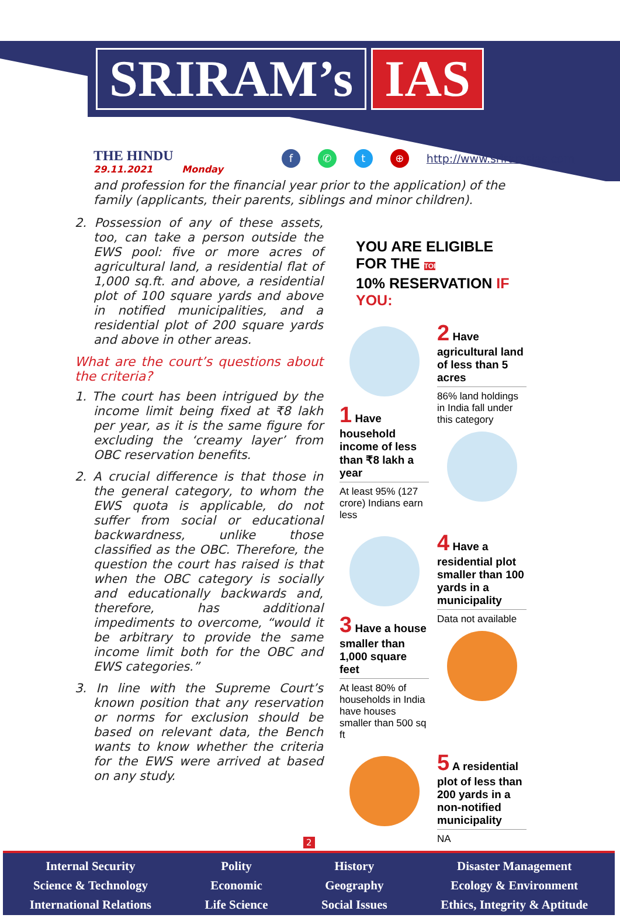SRIRAM’s IAS
THE HINDU
29.11.2021 Monday
f ✆ t ⊕ http://www.sriramsias.com
and profession for the financial year prior to the application) of the family (applicants, their parents, siblings and minor children).
2. Possession of any of these assets, too, can take a person outside the EWS pool: five or more acres of agricultural land, a residential flat of 1,000 sq.ft. and above, a residential plot of 100 square yards and above in notified municipalities, and a residential plot of 200 square yards and above in other areas.
What are the court’s questions about the criteria?
1. The court has been intrigued by the income limit being fixed at ₹8 lakh per year, as it is the same figure for excluding the ‘creamy layer’ from OBC reservation benefits.
2. A crucial difference is that those in the general category, to whom the EWS quota is applicable, do not suffer from social or educational backwardness, unlike those classified as the OBC. Therefore, the question the court has raised is that when the OBC category is socially and educationally backwards and, therefore, has additional impediments to overcome, “would it be arbitrary to provide the same income limit both for the OBC and EWS categories.”
3. In line with the Supreme Court’s known position that any reservation or norms for exclusion should be based on relevant data, the Bench wants to know whether the criteria for the EWS were arrived at based on any study.
YOU ARE ELIGIBLE FOR THE TOI
10% RESERVATION IF YOU:
1 Have household income of less than ₹8 lakh a year
At least 95% (127 crore) Indians earn less
2 Have agricultural land of less than 5 acres
86% land holdings in India fall under this category
3 Have a house smaller than 1,000 square feet
At least 80% of households in India have houses smaller than 500 sq ft
4 Have a residential plot smaller than 100 yards in a municipality
Data not available
5 A residential plot of less than 200 yards in a non-notified municipality
NA
2
Internal Security
Science & Technology
International Relations
Polity
Economic
Life Science
History
Geography
Social Issues
Disaster Management
Ecology & Environment
Ethics, Integrity & Aptitude